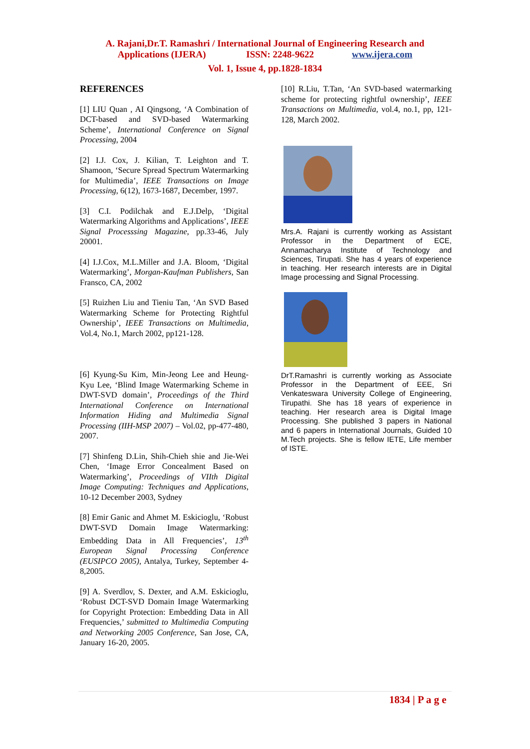A. Rajani,Dr.T. Ramashri / International Journal of Engineering Research and
Applications (IJERA) ISSN: 2248-9622 www.ijera.com
Vol. 1, Issue 4, pp.1828-1834
REFERENCES
[1] LIU Quan , AI Qingsong, ‘A Combination of DCT-based and SVD-based Watermarking Scheme’, International Conference on Signal Processing, 2004
[2] I.J. Cox, J. Kilian, T. Leighton and T. Shamoon, ‘Secure Spread Spectrum Watermarking for Multimedia’, IEEE Transactions on Image Processing, 6(12), 1673-1687, December, 1997.
[3] C.I. Podilchak and E.J.Delp, ‘Digital Watermarking Algorithms and Applications’, IEEE Signal Processsing Magazine, pp.33-46, July 20001.
[4] I.J.Cox, M.L.Miller and J.A. Bloom, ‘Digital Watermarking’, Morgan-Kaufman Publishers, San Fransco, CA, 2002
[5] Ruizhen Liu and Tieniu Tan, ‘An SVD Based Watermarking Scheme for Protecting Rightful Ownership’, IEEE Transactions on Multimedia, Vol.4, No.1, March 2002, pp121-128.
[6] Kyung-Su Kim, Min-Jeong Lee and Heung-Kyu Lee, ‘Blind Image Watermarking Scheme in DWT-SVD domain’, Proceedings of the Third International Conference on International Information Hiding and Multimedia Signal Processing (IIH-MSP 2007) – Vol.02, pp-477-480, 2007.
[7] Shinfeng D.Lin, Shih-Chieh shie and Jie-Wei Chen, ‘Image Error Concealment Based on Watermarking’, Proceedings of VIIth Digital Image Computing: Techniques and Applications, 10-12 December 2003, Sydney
[8] Emir Ganic and Ahmet M. Eskicioglu, ‘Robust DWT-SVD Domain Image Watermarking: Embedding Data in All Frequencies’, 13<sup>th</sup> European Signal Processing Conference (EUSIPCO 2005), Antalya, Turkey, September 4-8,2005.
[9] A. Sverdlov, S. Dexter, and A.M. Eskicioglu, ‘Robust DCT-SVD Domain Image Watermarking for Copyright Protection: Embedding Data in All Frequencies,’ submitted to Multimedia Computing and Networking 2005 Conference, San Jose, CA, January 16-20, 2005.
[10] R.Liu, T.Tan, ‘An SVD-based watermarking scheme for protecting rightful ownership’, IEEE Transactions on Multimedia, vol.4, no.1, pp, 121-128, March 2002.
Mrs.A. Rajani is currently working as Assistant Professor in the Department of ECE, Annamacharya Institute of Technology and Sciences, Tirupati. She has 4 years of experience in teaching. Her research interests are in Digital Image processing and Signal Processing.
DrT.Ramashri is currently working as Associate Professor in the Department of EEE, Sri Venkateswara University College of Engineering, Tirupathi. She has 18 years of experience in teaching. Her research area is Digital Image Processing. She published 3 papers in National and 6 papers in International Journals, Guided 10 M.Tech projects. She is fellow IETE, Life member of ISTE.
1834 | P a g e